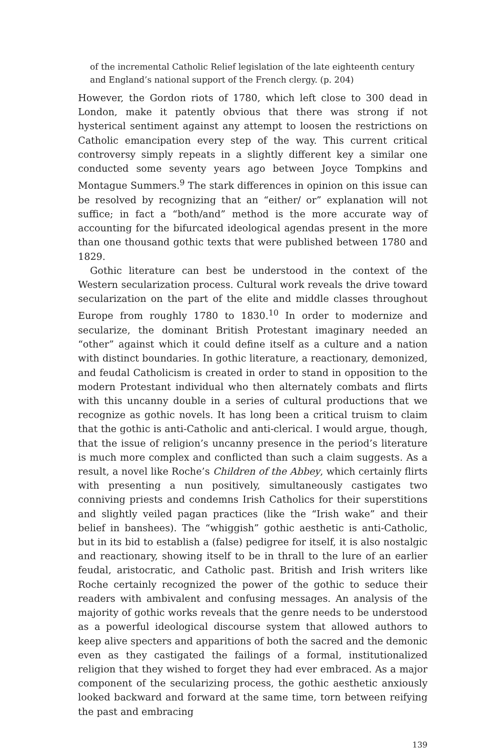of the incremental Catholic Relief legislation of the late eighteenth century and England’s national support of the French clergy. (p. 204)
However, the Gordon riots of 1780, which left close to 300 dead in London, make it patently obvious that there was strong if not hysterical sentiment against any attempt to loosen the restrictions on Catholic emancipation every step of the way. This current critical controversy simply repeats in a slightly different key a similar one conducted some seventy years ago between Joyce Tompkins and Montague Summers.<sup>9</sup> The stark differences in opinion on this issue can be resolved by recognizing that an “either/ or” explanation will not suffice; in fact a “both/and” method is the more accurate way of accounting for the bifurcated ideological agendas present in the more than one thousand gothic texts that were published between 1780 and 1829.
Gothic literature can best be understood in the context of the Western secularization process. Cultural work reveals the drive toward secularization on the part of the elite and middle classes throughout Europe from roughly 1780 to 1830.<sup>10</sup> In order to modernize and secularize, the dominant British Protestant imaginary needed an “other” against which it could define itself as a culture and a nation with distinct boundaries. In gothic literature, a reactionary, demonized, and feudal Catholicism is created in order to stand in opposition to the modern Protestant individual who then alternately combats and flirts with this uncanny double in a series of cultural productions that we recognize as gothic novels. It has long been a critical truism to claim that the gothic is anti-Catholic and anti-clerical. I would argue, though, that the issue of religion’s uncanny presence in the period’s literature is much more complex and conflicted than such a claim suggests. As a result, a novel like Roche’s Children of the Abbey, which certainly flirts with presenting a nun positively, simultaneously castigates two conniving priests and condemns Irish Catholics for their superstitions and slightly veiled pagan practices (like the “Irish wake” and their belief in banshees). The “whiggish” gothic aesthetic is anti-Catholic, but in its bid to establish a (false) pedigree for itself, it is also nostalgic and reactionary, showing itself to be in thrall to the lure of an earlier feudal, aristocratic, and Catholic past. British and Irish writers like Roche certainly recognized the power of the gothic to seduce their readers with ambivalent and confusing messages. An analysis of the majority of gothic works reveals that the genre needs to be understood as a powerful ideological discourse system that allowed authors to keep alive specters and apparitions of both the sacred and the demonic even as they castigated the failings of a formal, institutionalized religion that they wished to forget they had ever embraced. As a major component of the secularizing process, the gothic aesthetic anxiously looked backward and forward at the same time, torn between reifying the past and embracing
139